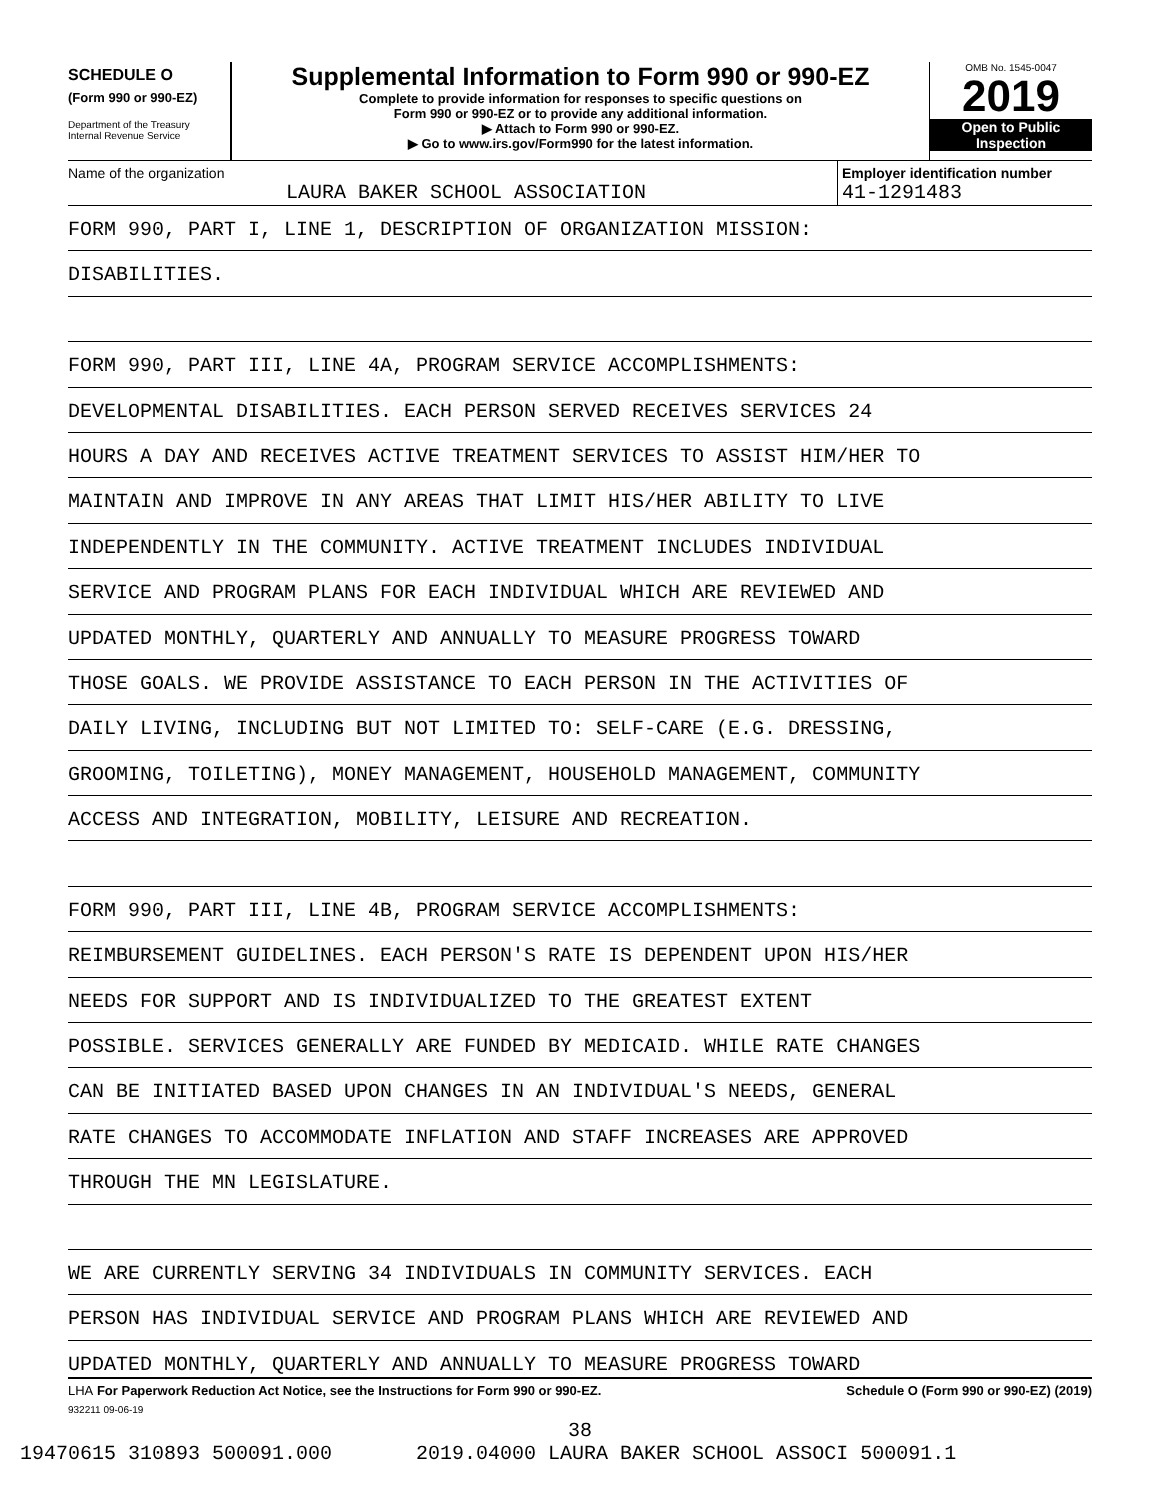SCHEDULE O
(Form 990 or 990-EZ)
Department of the Treasury
Internal Revenue Service
Supplemental Information to Form 990 or 990-EZ
Complete to provide information for responses to specific questions on
Form 990 or 990-EZ or to provide any additional information.
▶ Attach to Form 990 or 990-EZ.
▶ Go to www.irs.gov/Form990 for the latest information.
OMB No. 1545-0047
2019
Open to Public
Inspection
Name of the organization
LAURA BAKER SCHOOL ASSOCIATION
Employer identification number
41-1291483
FORM 990, PART I, LINE 1, DESCRIPTION OF ORGANIZATION MISSION:
DISABILITIES.
FORM 990, PART III, LINE 4A, PROGRAM SERVICE ACCOMPLISHMENTS:
DEVELOPMENTAL DISABILITIES. EACH PERSON SERVED RECEIVES SERVICES 24
HOURS A DAY AND RECEIVES ACTIVE TREATMENT SERVICES TO ASSIST HIM/HER TO
MAINTAIN AND IMPROVE IN ANY AREAS THAT LIMIT HIS/HER ABILITY TO LIVE
INDEPENDENTLY IN THE COMMUNITY. ACTIVE TREATMENT INCLUDES INDIVIDUAL
SERVICE AND PROGRAM PLANS FOR EACH INDIVIDUAL WHICH ARE REVIEWED AND
UPDATED MONTHLY, QUARTERLY AND ANNUALLY TO MEASURE PROGRESS TOWARD
THOSE GOALS. WE PROVIDE ASSISTANCE TO EACH PERSON IN THE ACTIVITIES OF
DAILY LIVING, INCLUDING BUT NOT LIMITED TO: SELF-CARE (E.G. DRESSING,
GROOMING, TOILETING), MONEY MANAGEMENT, HOUSEHOLD MANAGEMENT, COMMUNITY
ACCESS AND INTEGRATION, MOBILITY, LEISURE AND RECREATION.
FORM 990, PART III, LINE 4B, PROGRAM SERVICE ACCOMPLISHMENTS:
REIMBURSEMENT GUIDELINES. EACH PERSON'S RATE IS DEPENDENT UPON HIS/HER
NEEDS FOR SUPPORT AND IS INDIVIDUALIZED TO THE GREATEST EXTENT
POSSIBLE. SERVICES GENERALLY ARE FUNDED BY MEDICAID. WHILE RATE CHANGES
CAN BE INITIATED BASED UPON CHANGES IN AN INDIVIDUAL'S NEEDS, GENERAL
RATE CHANGES TO ACCOMMODATE INFLATION AND STAFF INCREASES ARE APPROVED
THROUGH THE MN LEGISLATURE.
WE ARE CURRENTLY SERVING 34 INDIVIDUALS IN COMMUNITY SERVICES. EACH
PERSON HAS INDIVIDUAL SERVICE AND PROGRAM PLANS WHICH ARE REVIEWED AND
UPDATED MONTHLY, QUARTERLY AND ANNUALLY TO MEASURE PROGRESS TOWARD
LHA For Paperwork Reduction Act Notice, see the Instructions for Form 990 or 990-EZ. Schedule O (Form 990 or 990-EZ) (2019)
932211 09-06-19
38
19470615 310893 500091.000 2019.04000 LAURA BAKER SCHOOL ASSOCI 500091.1